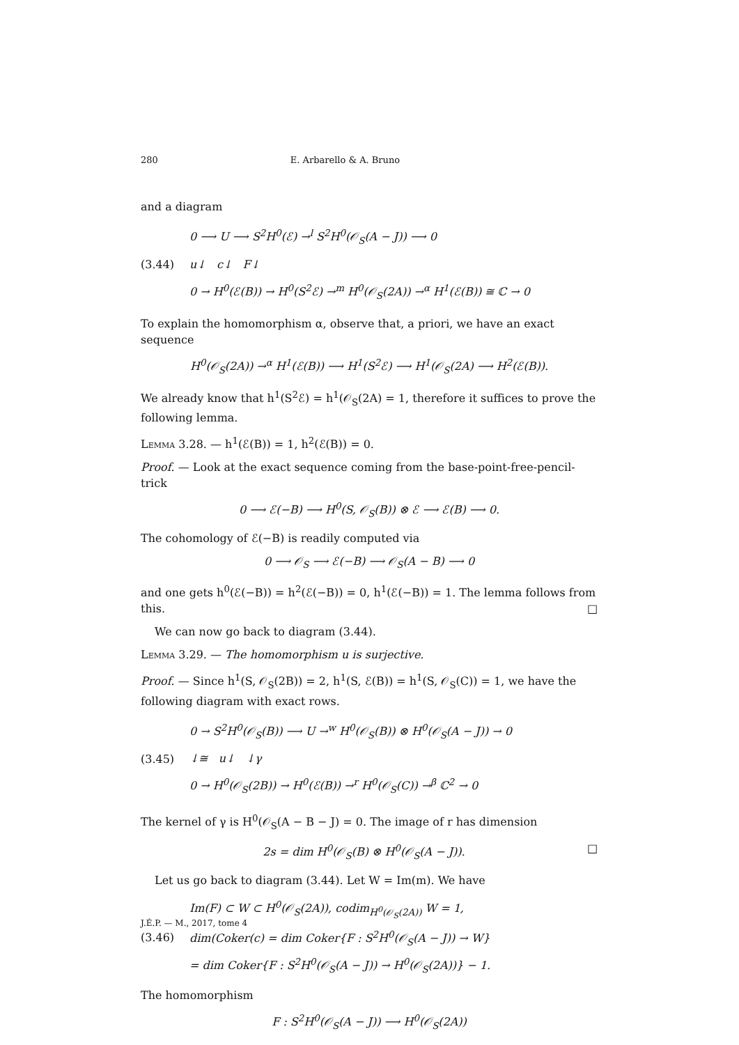280 E. Arbarello & A. Bruno
and a diagram
(3.44)
0 ⟶ U ⟶ S<sup>2</sup>H<sup>0</sup>(ℰ) →<sup>l</sup> S<sup>2</sup>H<sup>0</sup>(𝒪<sub>S</sub>(A − J)) ⟶ 0
u↓ c↓ F↓
0 → H<sup>0</sup>(ℰ(B)) → H<sup>0</sup>(S<sup>2</sup>ℰ) →<sup>m</sup> H<sup>0</sup>(𝒪<sub>S</sub>(2A)) →<sup>α</sup> H<sup>1</sup>(ℰ(B)) ≅ ℂ → 0
To explain the homomorphism α, observe that, a priori, we have an exact sequence
H<sup>0</sup>(𝒪<sub>S</sub>(2A)) →<sup>α</sup> H<sup>1</sup>(ℰ(B)) ⟶ H<sup>1</sup>(S<sup>2</sup>ℰ) ⟶ H<sup>1</sup>(𝒪<sub>S</sub>(2A) ⟶ H<sup>2</sup>(ℰ(B)).
We already know that h<sup>1</sup>(S<sup>2</sup>ℰ) = h<sup>1</sup>(𝒪<sub>S</sub>(2A) = 1, therefore it suffices to prove the following lemma.
Lemma 3.28. — h<sup>1</sup>(ℰ(B)) = 1, h<sup>2</sup>(ℰ(B)) = 0.
Proof. — Look at the exact sequence coming from the base-point-free-pencil-trick
0 ⟶ ℰ(−B) ⟶ H<sup>0</sup>(S, 𝒪<sub>S</sub>(B)) ⊗ ℰ ⟶ ℰ(B) ⟶ 0.
The cohomology of ℰ(−B) is readily computed via
0 ⟶ 𝒪<sub>S</sub> ⟶ ℰ(−B) ⟶ 𝒪<sub>S</sub>(A − B) ⟶ 0
and one gets h<sup>0</sup>(ℰ(−B)) = h<sup>2</sup>(ℰ(−B)) = 0, h<sup>1</sup>(ℰ(−B)) = 1. The lemma follows from this. □
We can now go back to diagram (3.44).
Lemma 3.29. — The homomorphism u is surjective.
Proof. — Since h<sup>1</sup>(S, 𝒪<sub>S</sub>(2B)) = 2, h<sup>1</sup>(S, ℰ(B)) = h<sup>1</sup>(S, 𝒪<sub>S</sub>(C)) = 1, we have the following diagram with exact rows.
(3.45)
0 → S<sup>2</sup>H<sup>0</sup>(𝒪<sub>S</sub>(B)) ⟶ U →<sup>w</sup> H<sup>0</sup>(𝒪<sub>S</sub>(B)) ⊗ H<sup>0</sup>(𝒪<sub>S</sub>(A − J)) → 0
↓≅ u↓ ↓γ
0 → H<sup>0</sup>(𝒪<sub>S</sub>(2B)) → H<sup>0</sup>(ℰ(B)) →<sup>r</sup> H<sup>0</sup>(𝒪<sub>S</sub>(C)) →<sup>β</sup> ℂ<sup>2</sup> → 0
The kernel of γ is H<sup>0</sup>(𝒪<sub>S</sub>(A − B − J) = 0. The image of r has dimension
2s = dim H<sup>0</sup>(𝒪<sub>S</sub>(B) ⊗ H<sup>0</sup>(𝒪<sub>S</sub>(A − J)). □
Let us go back to diagram (3.44). Let W = Im(m). We have
(3.46)
Im(F) ⊂ W ⊂ H<sup>0</sup>(𝒪<sub>S</sub>(2A)), codim<sub>H<sup>0</sup>(𝒪<sub>S</sub>(2A))</sub> W = 1,
dim(Coker(c) = dim Coker{F : S<sup>2</sup>H<sup>0</sup>(𝒪<sub>S</sub>(A − J)) → W}
= dim Coker{F : S<sup>2</sup>H<sup>0</sup>(𝒪<sub>S</sub>(A − J)) → H<sup>0</sup>(𝒪<sub>S</sub>(2A))} − 1.
The homomorphism
F : S<sup>2</sup>H<sup>0</sup>(𝒪<sub>S</sub>(A − J)) ⟶ H<sup>0</sup>(𝒪<sub>S</sub>(2A))
J.É.P. — M., 2017, tome 4